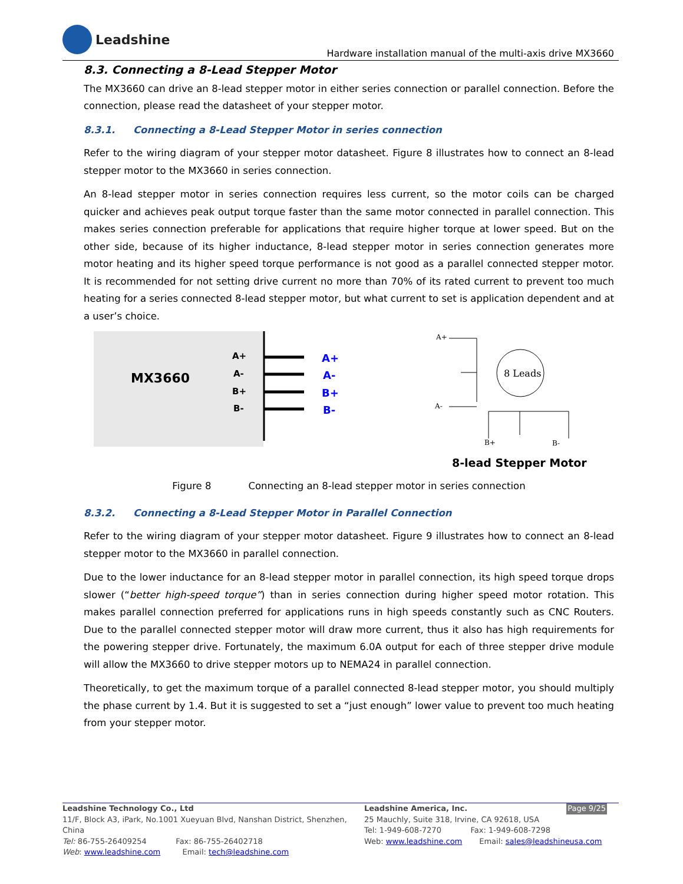Leadshine
Hardware installation manual of the multi-axis drive MX3660
8.3. Connecting a 8-Lead Stepper Motor
The MX3660 can drive an 8-lead stepper motor in either series connection or parallel connection. Before the connection, please read the datasheet of your stepper motor.
8.3.1. Connecting a 8-Lead Stepper Motor in series connection
Refer to the wiring diagram of your stepper motor datasheet. Figure 8 illustrates how to connect an 8-lead stepper motor to the MX3660 in series connection.
An 8-lead stepper motor in series connection requires less current, so the motor coils can be charged quicker and achieves peak output torque faster than the same motor connected in parallel connection. This makes series connection preferable for applications that require higher torque at lower speed. But on the other side, because of its higher inductance, 8-lead stepper motor in series connection generates more motor heating and its higher speed torque performance is not good as a parallel connected stepper motor. It is recommended for not setting drive current no more than 70% of its rated current to prevent too much heating for a series connected 8-lead stepper motor, but what current to set is application dependent and at a user’s choice.
MX3660
A+
A-
B+
B-
A+
A-
B+
B-
A+
A-
B+
B-
8 Leads
8-lead Stepper Motor
Figure 8 Connecting an 8-lead stepper motor in series connection
8.3.2. Connecting a 8-Lead Stepper Motor in Parallel Connection
Refer to the wiring diagram of your stepper motor datasheet. Figure 9 illustrates how to connect an 8-lead stepper motor to the MX3660 in parallel connection.
Due to the lower inductance for an 8-lead stepper motor in parallel connection, its high speed torque drops slower (“better high-speed torque”) than in series connection during higher speed motor rotation. This makes parallel connection preferred for applications runs in high speeds constantly such as CNC Routers. Due to the parallel connected stepper motor will draw more current, thus it also has high requirements for the powering stepper drive. Fortunately, the maximum 6.0A output for each of three stepper drive module will allow the MX3660 to drive stepper motors up to NEMA24 in parallel connection.
Theoretically, to get the maximum torque of a parallel connected 8-lead stepper motor, you should multiply the phase current by 1.4. But it is suggested to set a “just enough” lower value to prevent too much heating from your stepper motor.
Leadshine Technology Co., Ltd
11/F, Block A3, iPark, No.1001 Xueyuan Blvd, Nanshan District, Shenzhen, China
Tel: 86-755-26409254 Fax: 86-755-26402718
Web: www.leadshine.com Email: tech@leadshine.com
Leadshine America, Inc. Page 9/25
25 Mauchly, Suite 318, Irvine, CA 92618, USA
Tel: 1-949-608-7270 Fax: 1-949-608-7298
Web: www.leadshine.com Email: sales@leadshineusa.com